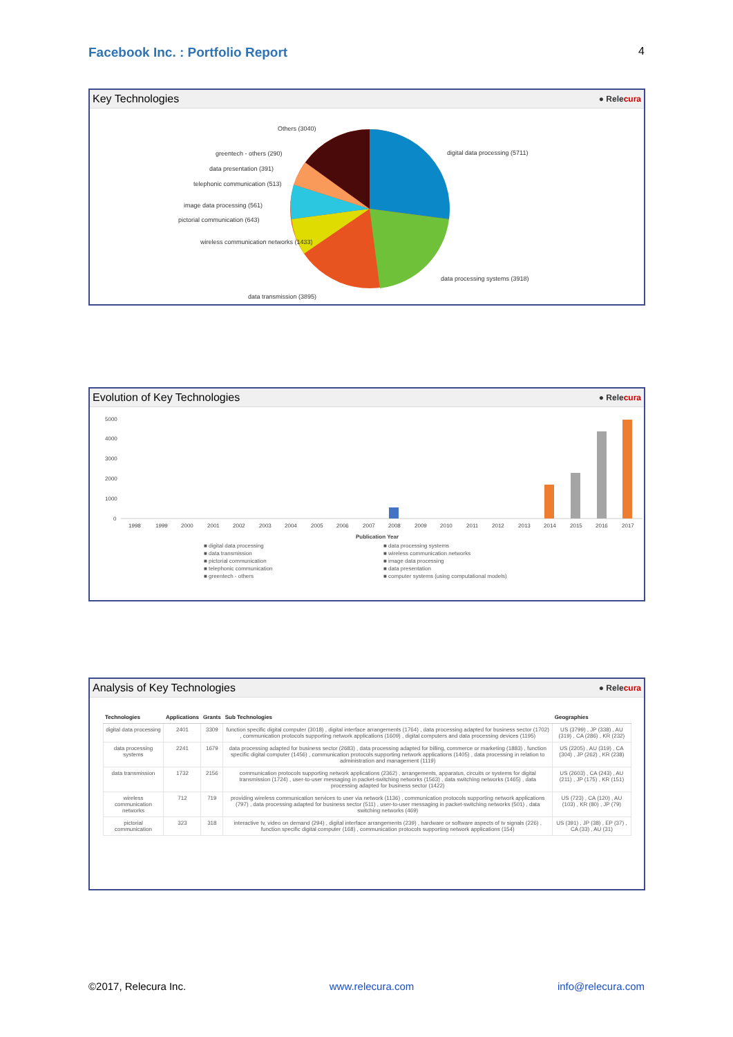Facebook Inc. : Portfolio Report
4
Key Technologies ● Relecura
Others (3040)
greentech - others (290)
data presentation (391)
telephonic communication (513)
image data processing (561)
pictorial communication (643)
wireless communication networks (1433)
digital data processing (5711)
data processing systems (3918)
data transmission (3895)
Evolution of Key Technologies ● Relecura
5000
4000
3000
2000
1000
0
1998
1999
2000
2001
2002
2003
2004
2005
2006
2007
2008
2009
2010
2011
2012
2013
2014
2015
2016
2017
Publication Year
■ digital data processing ■ data processing systems ■ data transmission ■ wireless communication networks ■ pictorial communication ■ image data processing ■ telephonic communication ■ data presentation ■ greentech - others ■ computer systems (using computational models)
Analysis of Key Technologies ● Relecura
| Technologies | Applications | Grants | Sub Technologies | Geographies |
| --- | --- | --- | --- | --- |
| digital data processing | 2401 | 3309 | function specific digital computer (3018) , digital interface arrangements (1764) , data processing adapted for business sector (1702) , communication protocols supporting network applications (1609) , digital computers and data processing devices (1195) | US (3799) , JP (338) , AU (319) , CA (286) , KR (232) |
| data processing systems | 2241 | 1679 | data processing adapted for business sector (2683) , data processing adapted for billing, commerce or marketing (1883) , function specific digital computer (1456) , communication protocols supporting network applications (1405) , data processing in relation to administration and management (1119) | US (2205) , AU (319) , CA (304) , JP (262) , KR (238) |
| data transmission | 1732 | 2156 | communication protocols supporting network applications (2362) , arrangements, apparatus, circuits or systems for digital transmission (1724) , user-to-user messaging in packet-switching networks (1563) , data switching networks (1465) , data processing adapted for business sector (1422) | US (2603) , CA (243) , AU (211) , JP (175) , KR (151) |
| wireless communication networks | 712 | 719 | providing wireless communication services to user via network (1136) , communication protocols supporting network applications (797) , data processing adapted for business sector (511) , user-to-user messaging in packet-switching networks (501) , data switching networks (469) | US (723) , CA (120) , AU (103) , KR (80) , JP (79) |
| pictorial communication | 323 | 318 | interactive tv, video on demand (294) , digital interface arrangements (239) , hardware or software aspects of tv signals (226) , function specific digital computer (168) , communication protocols supporting network applications (154) | US (391) , JP (38) , EP (37) , CA (33) , AU (31) |
©2017, Relecura Inc. www.relecura.com info@relecura.com